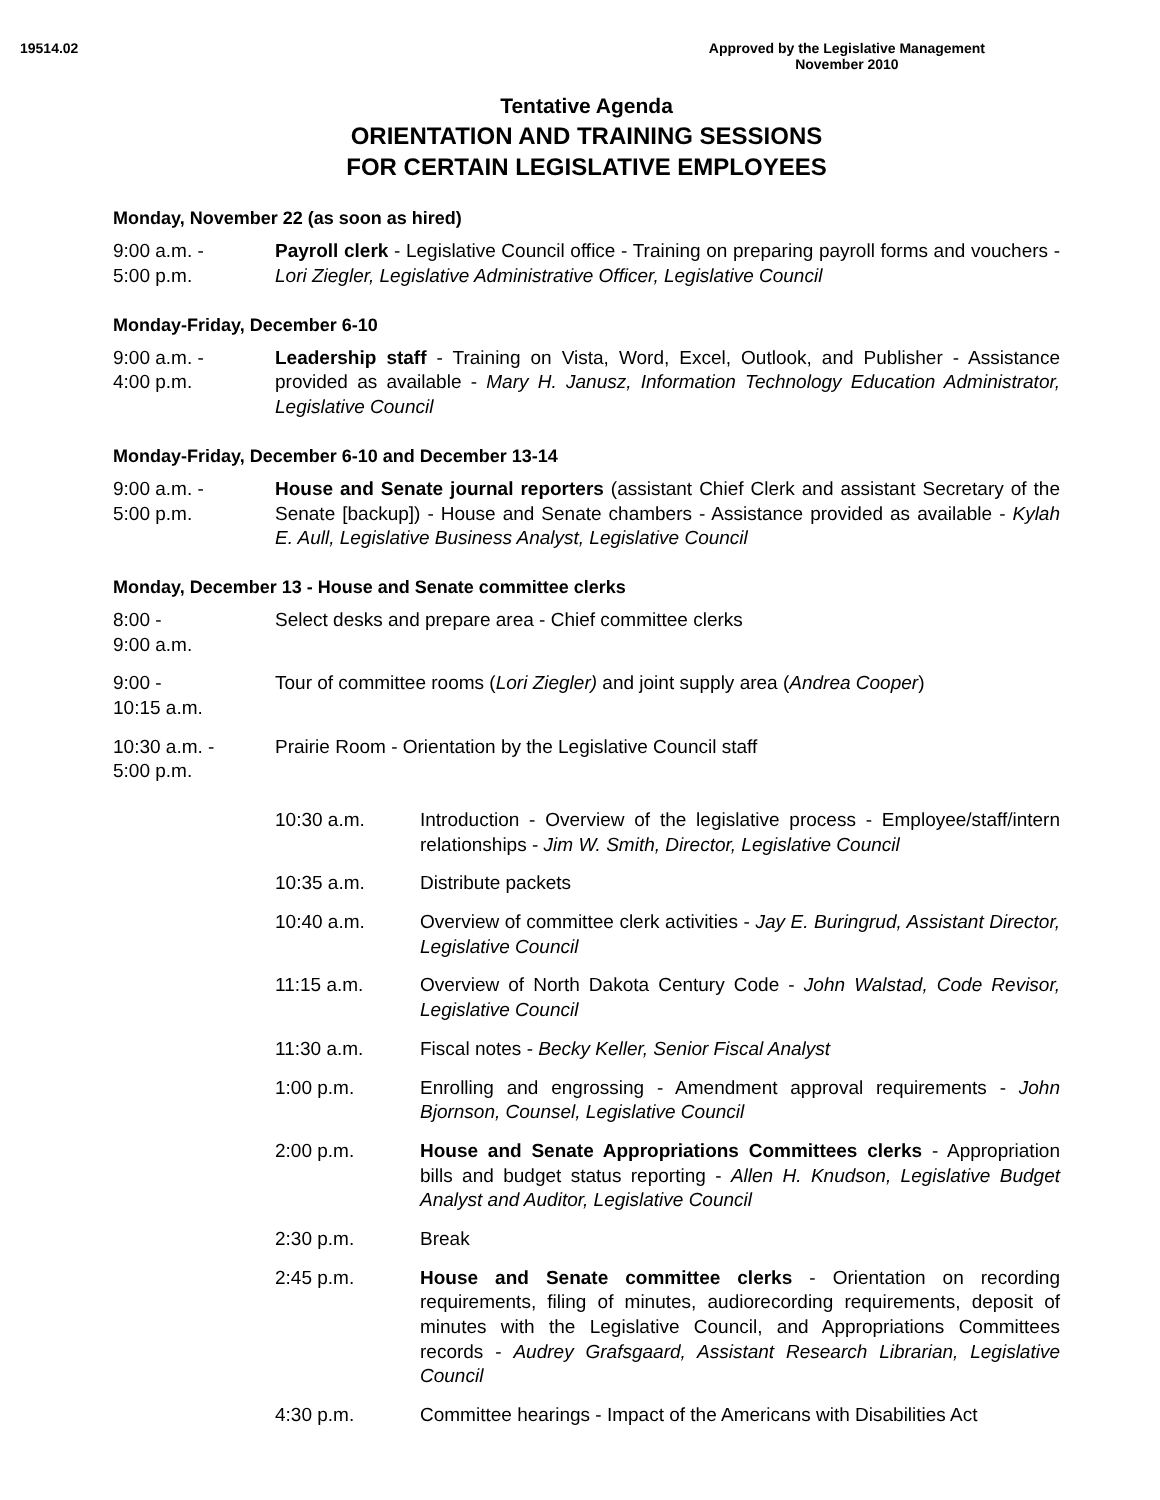19514.02 Approved by the Legislative Management
November 2010
Tentative Agenda
ORIENTATION AND TRAINING SESSIONS
FOR CERTAIN LEGISLATIVE EMPLOYEES
Monday, November 22 (as soon as hired)
9:00 a.m. -
5:00 p.m.
Payroll clerk - Legislative Council office - Training on preparing payroll forms and vouchers - Lori Ziegler, Legislative Administrative Officer, Legislative Council
Monday-Friday, December 6-10
9:00 a.m. -
4:00 p.m.
Leadership staff - Training on Vista, Word, Excel, Outlook, and Publisher - Assistance provided as available - Mary H. Janusz, Information Technology Education Administrator, Legislative Council
Monday-Friday, December 6-10 and December 13-14
9:00 a.m. -
5:00 p.m.
House and Senate journal reporters (assistant Chief Clerk and assistant Secretary of the Senate [backup]) - House and Senate chambers - Assistance provided as available - Kylah E. Aull, Legislative Business Analyst, Legislative Council
Monday, December 13 - House and Senate committee clerks
8:00 -
9:00 a.m.
Select desks and prepare area - Chief committee clerks
9:00 -
10:15 a.m.
Tour of committee rooms (Lori Ziegler) and joint supply area (Andrea Cooper)
10:30 a.m. -
5:00 p.m.
Prairie Room - Orientation by the Legislative Council staff
10:30 a.m. Introduction - Overview of the legislative process - Employee/staff/intern relationships - Jim W. Smith, Director, Legislative Council
10:35 a.m. Distribute packets
10:40 a.m. Overview of committee clerk activities - Jay E. Buringrud, Assistant Director, Legislative Council
11:15 a.m. Overview of North Dakota Century Code - John Walstad, Code Revisor, Legislative Council
11:30 a.m. Fiscal notes - Becky Keller, Senior Fiscal Analyst
1:00 p.m. Enrolling and engrossing - Amendment approval requirements - John Bjornson, Counsel, Legislative Council
2:00 p.m. House and Senate Appropriations Committees clerks - Appropriation bills and budget status reporting - Allen H. Knudson, Legislative Budget Analyst and Auditor, Legislative Council
2:30 p.m. Break
2:45 p.m. House and Senate committee clerks - Orientation on recording requirements, filing of minutes, audiorecording requirements, deposit of minutes with the Legislative Council, and Appropriations Committees records - Audrey Grafsgaard, Assistant Research Librarian, Legislative Council
4:30 p.m. Committee hearings - Impact of the Americans with Disabilities Act